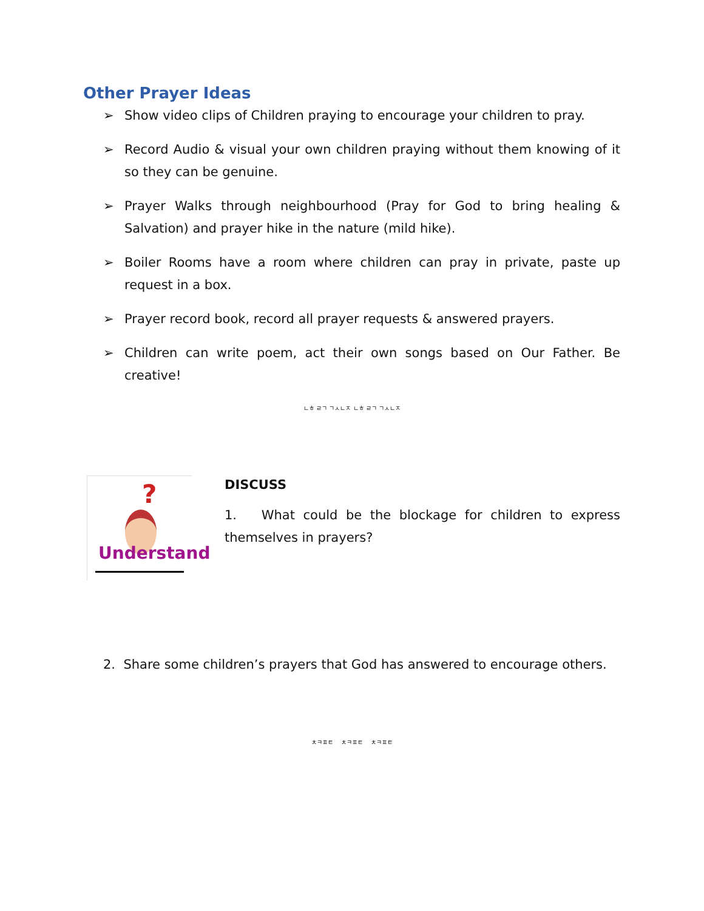Other Prayer Ideas
➢ Show video clips of Children praying to encourage your children to pray.
➢ Record Audio & visual your own children praying without them knowing of it so they can be genuine.
➢ Prayer Walks through neighbourhood (Pray for God to bring healing & Salvation) and prayer hike in the nature (mild hike).
➢ Boiler Rooms have a room where children can pray in private, paste up request in a box.
➢ Prayer record book, record all prayer requests & answered prayers.
➢ Children can write poem, act their own songs based on Our Father. Be creative!
ㄴㅎ ㄹㄱ ㄱㅅㄴㅈ ㄴㅎ ㄹㄱ ㄱㅅㄴㅈ
?
Understand
DISCUSS
1. What could be the blockage for children to express themselves in prayers?
2. Share some children’s prayers that God has answered to encourage others.
ㅊㅋㅍㅌ ㅊㅋㅍㅌ ㅊㅋㅍㅌ